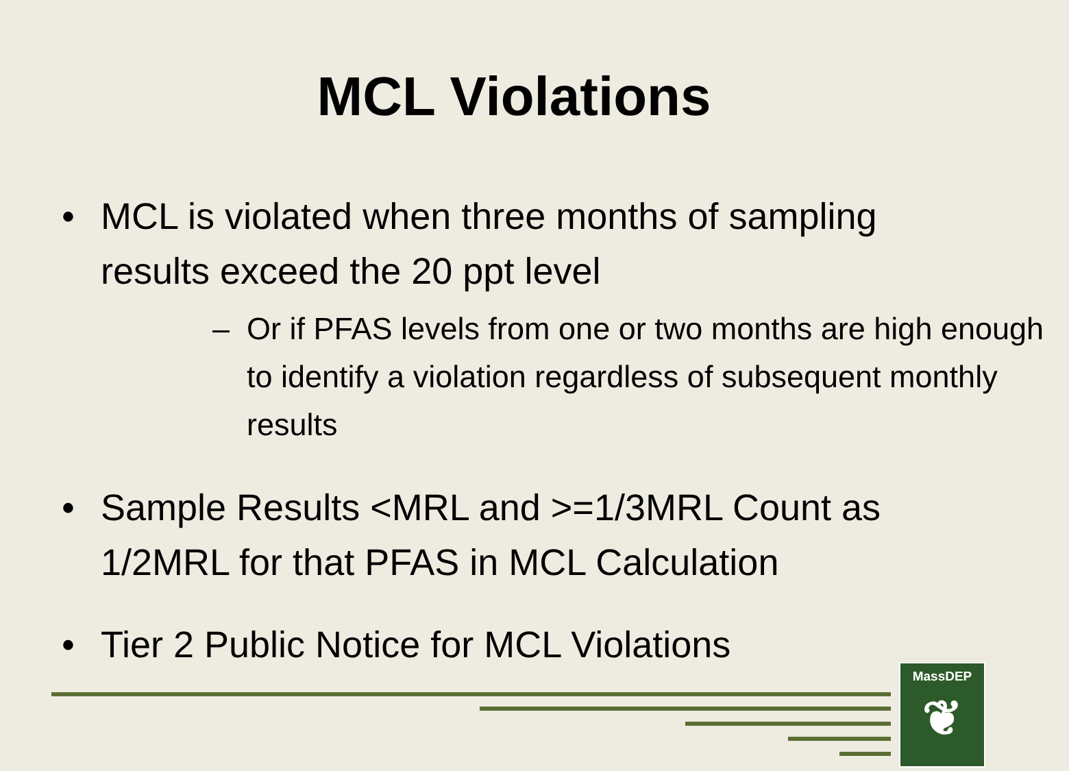MCL Violations
• MCL is violated when three months of sampling results exceed the 20 ppt level
– Or if PFAS levels from one or two months are high enough to identify a violation regardless of subsequent monthly results
• Sample Results <MRL and >=1/3MRL Count as 1/2MRL for that PFAS in MCL Calculation
• Tier 2 Public Notice for MCL Violations
MassDEP
❦